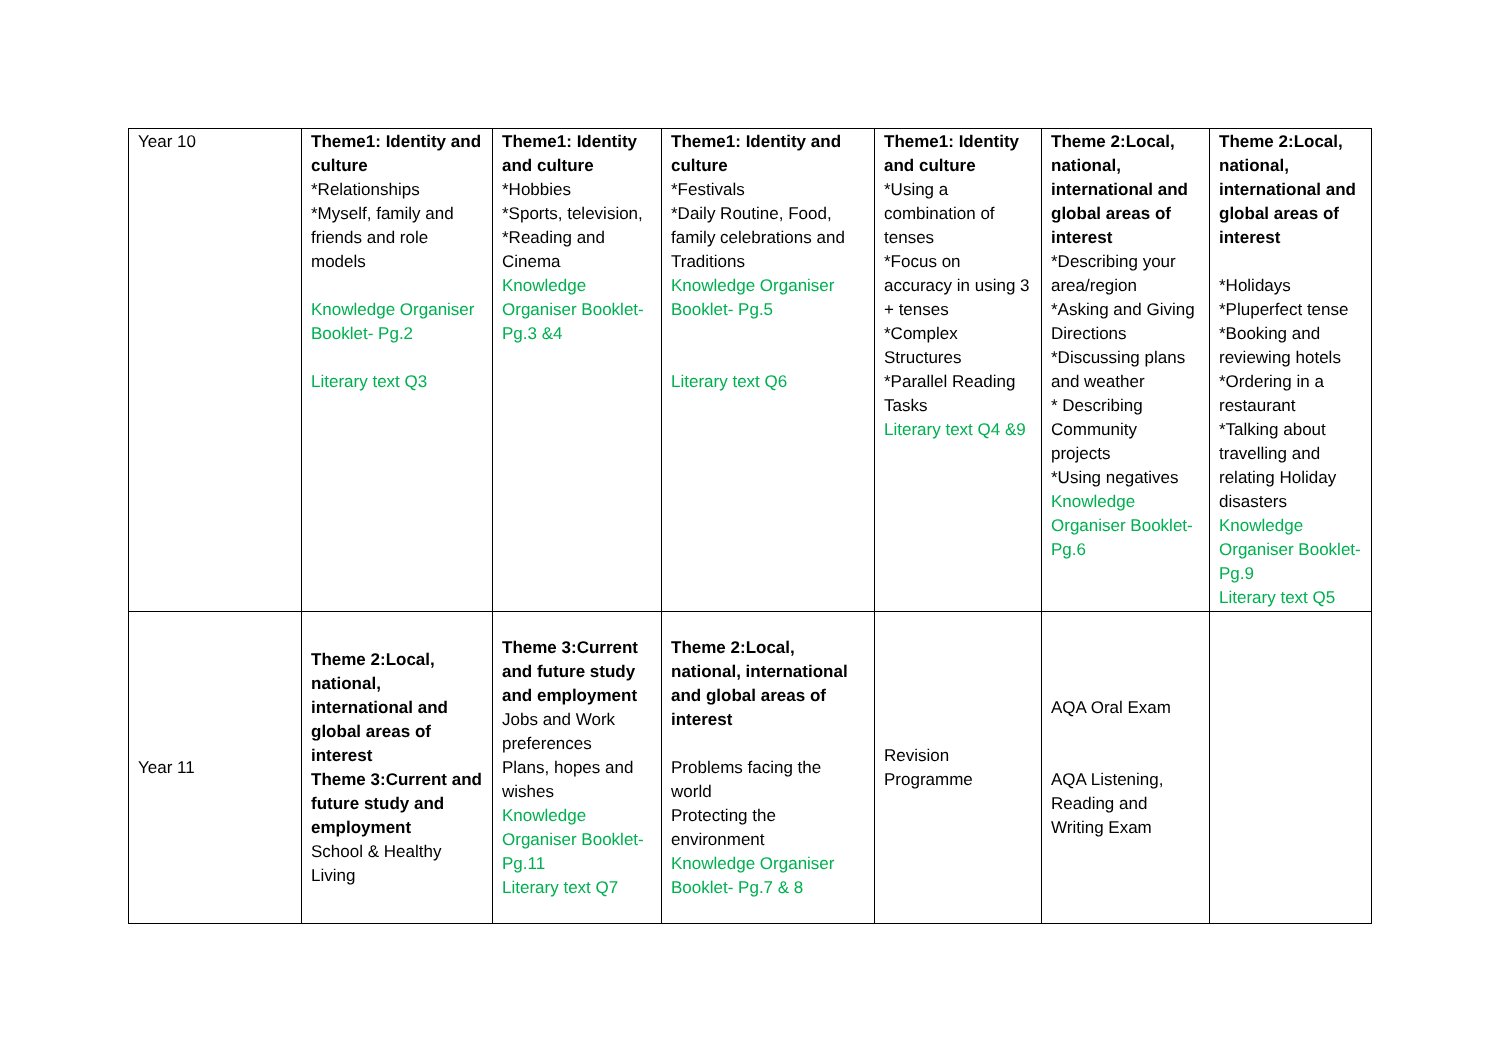| Year 10 | Theme1: Identity and culture *Relationships *Myself, family and friends and role models Knowledge Organiser Booklet- Pg.2 Literary text Q3 | Theme1: Identity and culture *Hobbies *Sports, television, *Reading and Cinema Knowledge Organiser Booklet- Pg.3 &4 | Theme1: Identity and culture *Festivals *Daily Routine, Food, family celebrations and Traditions Knowledge Organiser Booklet- Pg.5 Literary text Q6 | Theme1: Identity and culture *Using a combination of tenses *Focus on accuracy in using 3 + tenses *Complex Structures *Parallel Reading Tasks Literary text Q4 &9 | Theme 2:Local, national, international and global areas of interest *Describing your area/region *Asking and Giving Directions *Discussing plans and weather * Describing Community projects *Using negatives Knowledge Organiser Booklet- Pg.6 | Theme 2:Local, national, international and global areas of interest *Holidays *Pluperfect tense *Booking and reviewing hotels *Ordering in a restaurant *Talking about travelling and relating Holiday disasters Knowledge Organiser Booklet- Pg.9 Literary text Q5 |
| Year 11 | Theme 2:Local, national, international and global areas of interest Theme 3:Current and future study and employment School & Healthy Living | Theme 3:Current and future study and employment Jobs and Work preferences Plans, hopes and wishes Knowledge Organiser Booklet- Pg.11 Literary text Q7 | Theme 2:Local, national, international and global areas of interest Problems facing the world Protecting the environment Knowledge Organiser Booklet- Pg.7 & 8 | Revision Programme | AQA Oral Exam AQA Listening, Reading and Writing Exam | |